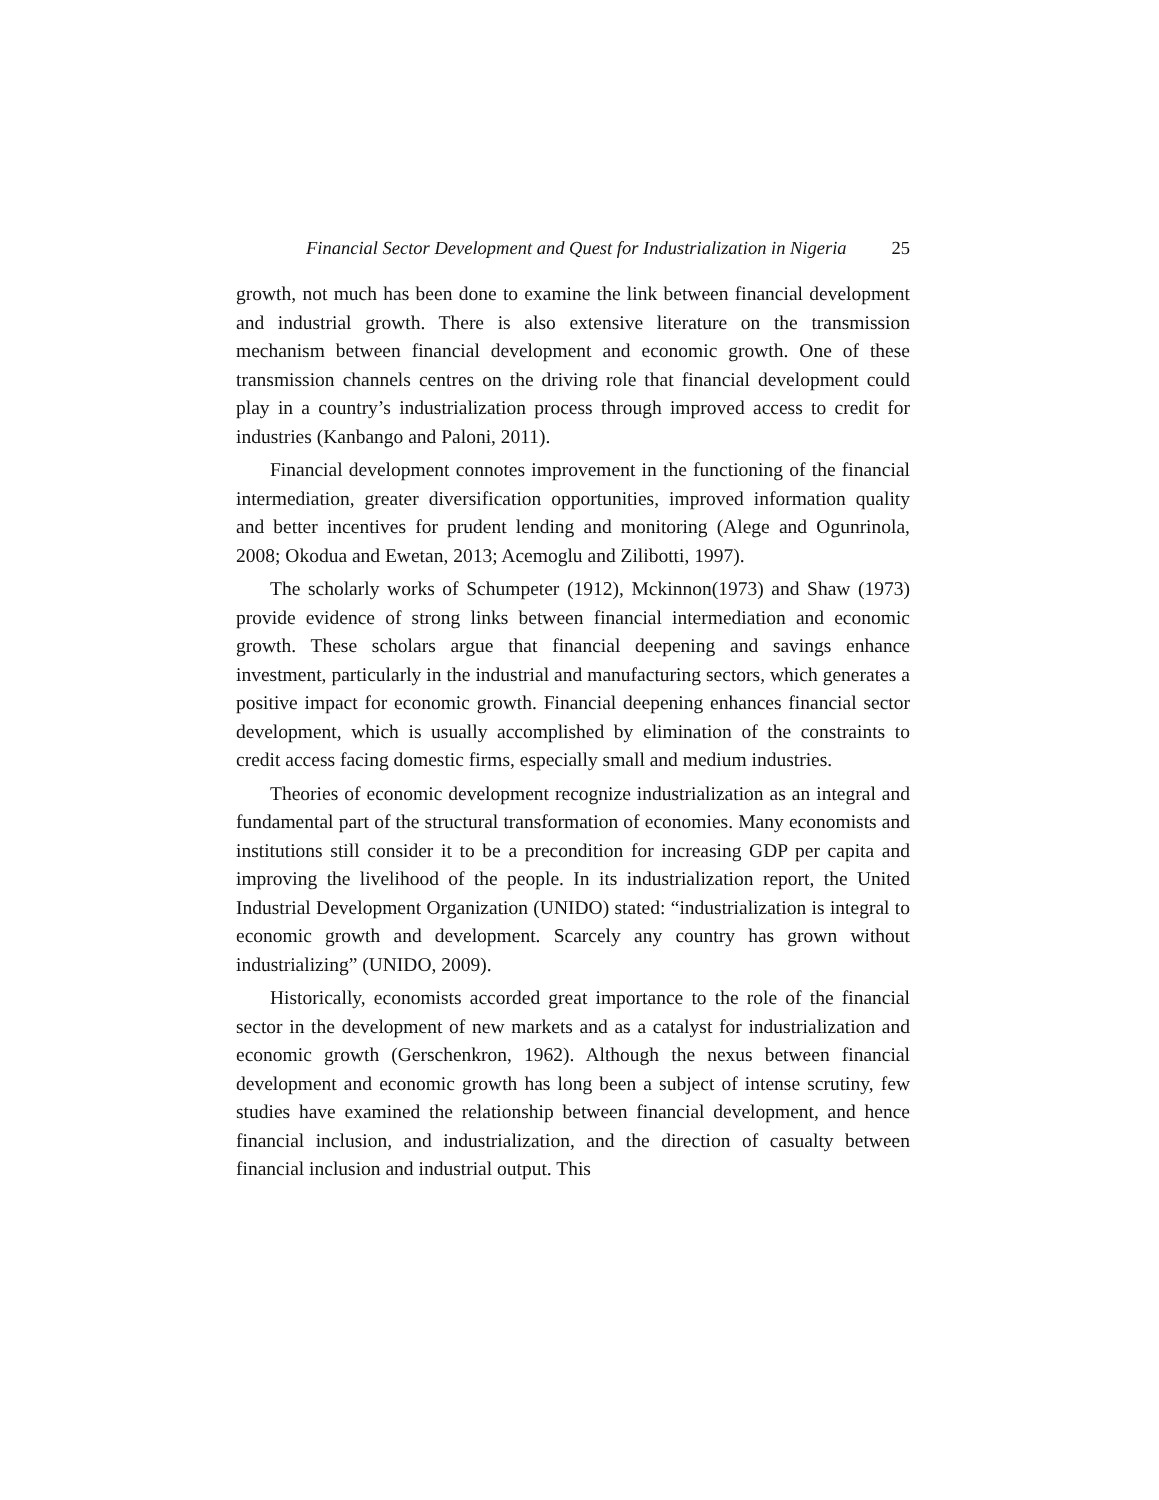Financial Sector Development and Quest for Industrialization in Nigeria 25
growth, not much has been done to examine the link between financial development and industrial growth. There is also extensive literature on the transmission mechanism between financial development and economic growth. One of these transmission channels centres on the driving role that financial development could play in a country’s industrialization process through improved access to credit for industries (Kanbango and Paloni, 2011).
Financial development connotes improvement in the functioning of the financial intermediation, greater diversification opportunities, improved information quality and better incentives for prudent lending and monitoring (Alege and Ogunrinola, 2008; Okodua and Ewetan, 2013; Acemoglu and Zilibotti, 1997).
The scholarly works of Schumpeter (1912), Mckinnon(1973) and Shaw (1973) provide evidence of strong links between financial intermediation and economic growth. These scholars argue that financial deepening and savings enhance investment, particularly in the industrial and manufacturing sectors, which generates a positive impact for economic growth. Financial deepening enhances financial sector development, which is usually accomplished by elimination of the constraints to credit access facing domestic firms, especially small and medium industries.
Theories of economic development recognize industrialization as an integral and fundamental part of the structural transformation of economies. Many economists and institutions still consider it to be a precondition for increasing GDP per capita and improving the livelihood of the people. In its industrialization report, the United Industrial Development Organization (UNIDO) stated: “industrialization is integral to economic growth and development. Scarcely any country has grown without industrializing” (UNIDO, 2009).
Historically, economists accorded great importance to the role of the financial sector in the development of new markets and as a catalyst for industrialization and economic growth (Gerschenkron, 1962). Although the nexus between financial development and economic growth has long been a subject of intense scrutiny, few studies have examined the relationship between financial development, and hence financial inclusion, and industrialization, and the direction of casualty between financial inclusion and industrial output. This